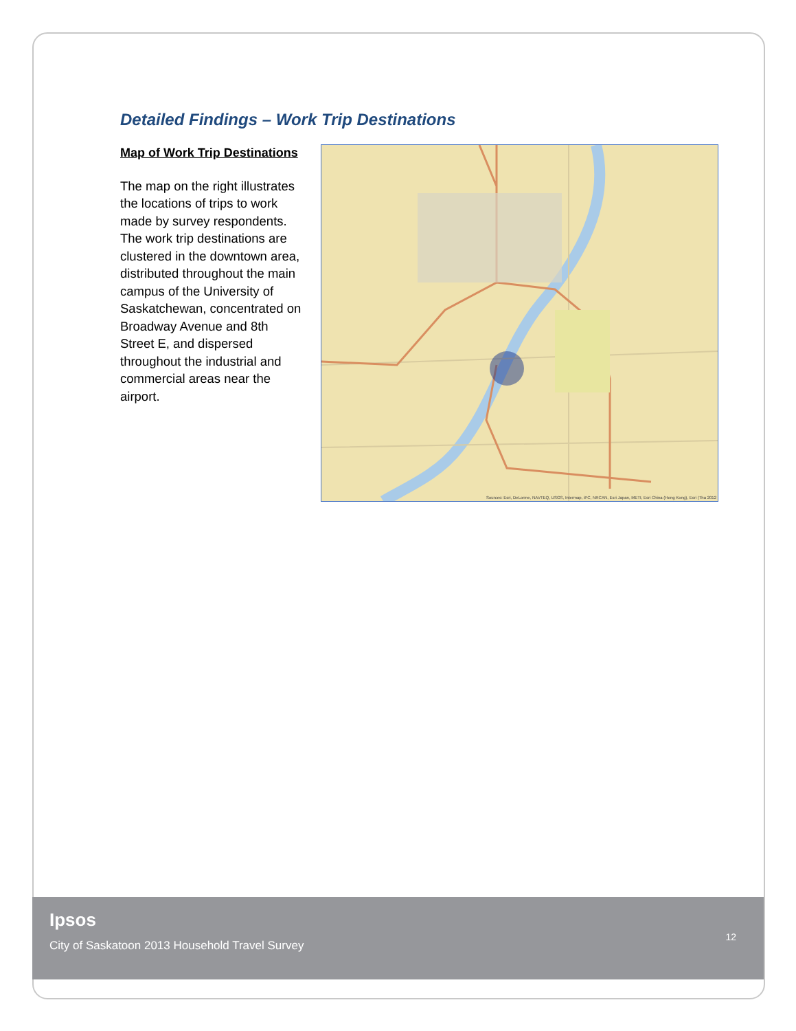Detailed Findings – Work Trip Destinations
Map of Work Trip Destinations
The map on the right illustrates the locations of trips to work made by survey respondents. The work trip destinations are clustered in the downtown area, distributed throughout the main campus of the University of Saskatchewan, concentrated on Broadway Avenue and 8th Street E, and dispersed throughout the industrial and commercial areas near the airport.
Sources: Esri, DeLorme, NAVTEQ, USGS, Intermap, iPC, NRCAN, Esri Japan, METI, Esri China (Hong Kong), Esri (Tha 2012
Ipsos
City of Saskatoon 2013 Household Travel Survey
12